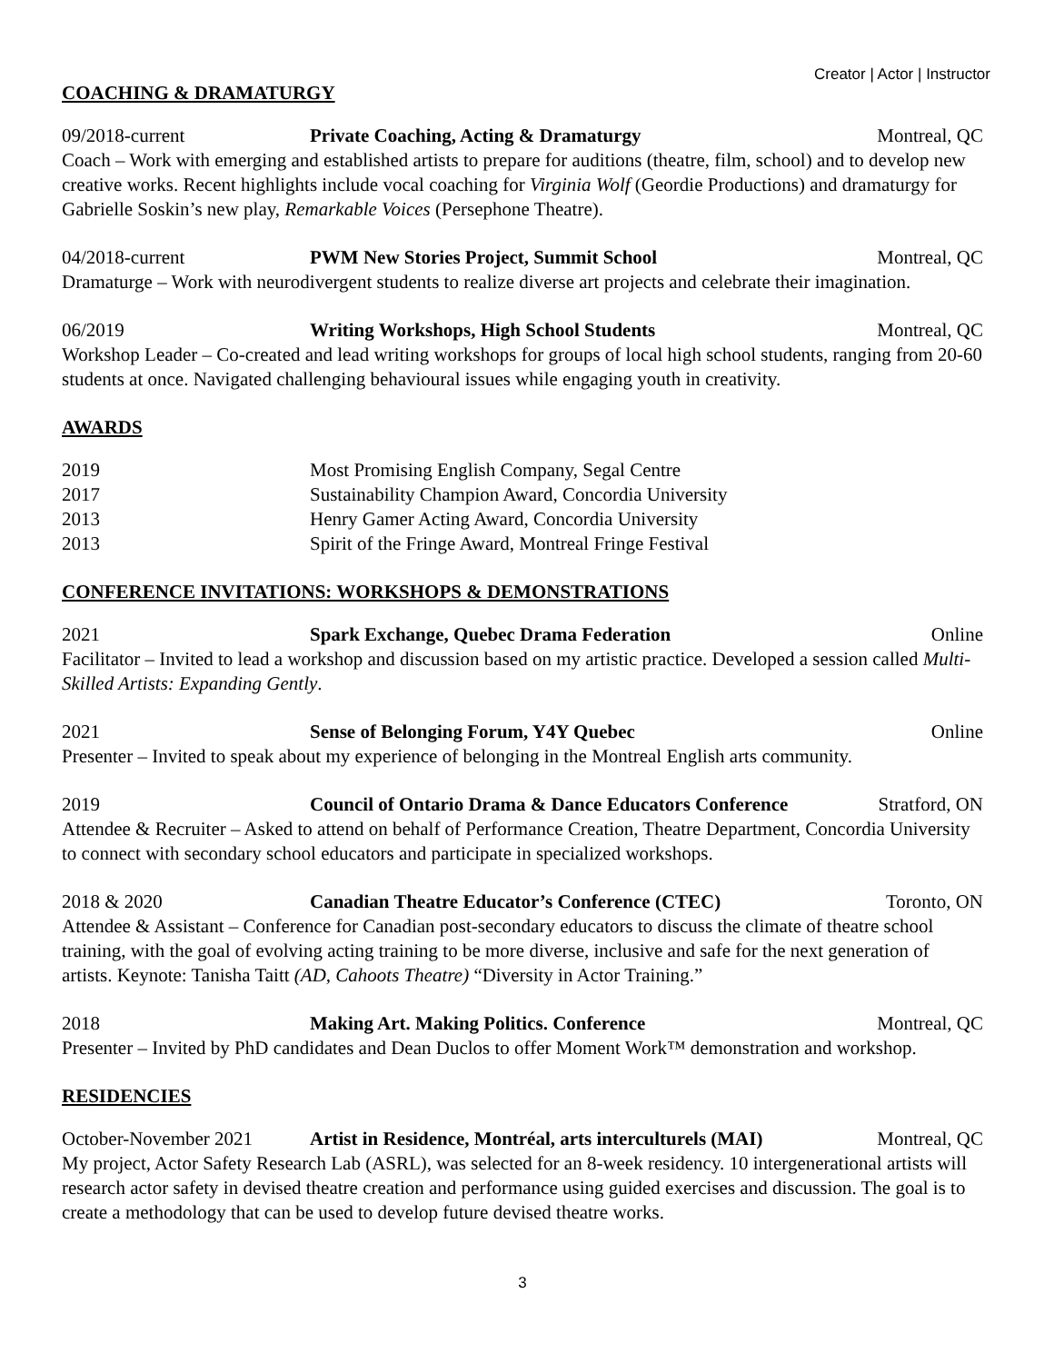Creator | Actor | Instructor
COACHING & DRAMATURGY
09/2018-current Private Coaching, Acting & Dramaturgy Montreal, QC
Coach – Work with emerging and established artists to prepare for auditions (theatre, film, school) and to develop new creative works. Recent highlights include vocal coaching for Virginia Wolf (Geordie Productions) and dramaturgy for Gabrielle Soskin’s new play, Remarkable Voices (Persephone Theatre).
04/2018-current PWM New Stories Project, Summit School Montreal, QC
Dramaturge – Work with neurodivergent students to realize diverse art projects and celebrate their imagination.
06/2019 Writing Workshops, High School Students Montreal, QC
Workshop Leader – Co-created and lead writing workshops for groups of local high school students, ranging from 20-60 students at once. Navigated challenging behavioural issues while engaging youth in creativity.
AWARDS
2019 Most Promising English Company, Segal Centre
2017 Sustainability Champion Award, Concordia University
2013 Henry Gamer Acting Award, Concordia University
2013 Spirit of the Fringe Award, Montreal Fringe Festival
CONFERENCE INVITATIONS: WORKSHOPS & DEMONSTRATIONS
2021 Spark Exchange, Quebec Drama Federation Online
Facilitator – Invited to lead a workshop and discussion based on my artistic practice. Developed a session called Multi-Skilled Artists: Expanding Gently.
2021 Sense of Belonging Forum, Y4Y Quebec Online
Presenter – Invited to speak about my experience of belonging in the Montreal English arts community.
2019 Council of Ontario Drama & Dance Educators Conference Stratford, ON
Attendee & Recruiter – Asked to attend on behalf of Performance Creation, Theatre Department, Concordia University to connect with secondary school educators and participate in specialized workshops.
2018 & 2020 Canadian Theatre Educator’s Conference (CTEC) Toronto, ON
Attendee & Assistant – Conference for Canadian post-secondary educators to discuss the climate of theatre school training, with the goal of evolving acting training to be more diverse, inclusive and safe for the next generation of artists. Keynote: Tanisha Taitt (AD, Cahoots Theatre) “Diversity in Actor Training.”
2018 Making Art. Making Politics. Conference Montreal, QC
Presenter – Invited by PhD candidates and Dean Duclos to offer Moment Work™ demonstration and workshop.
RESIDENCIES
October-November 2021 Artist in Residence, Montréal, arts interculturels (MAI) Montreal, QC
My project, Actor Safety Research Lab (ASRL), was selected for an 8-week residency. 10 intergenerational artists will research actor safety in devised theatre creation and performance using guided exercises and discussion. The goal is to create a methodology that can be used to develop future devised theatre works.
3